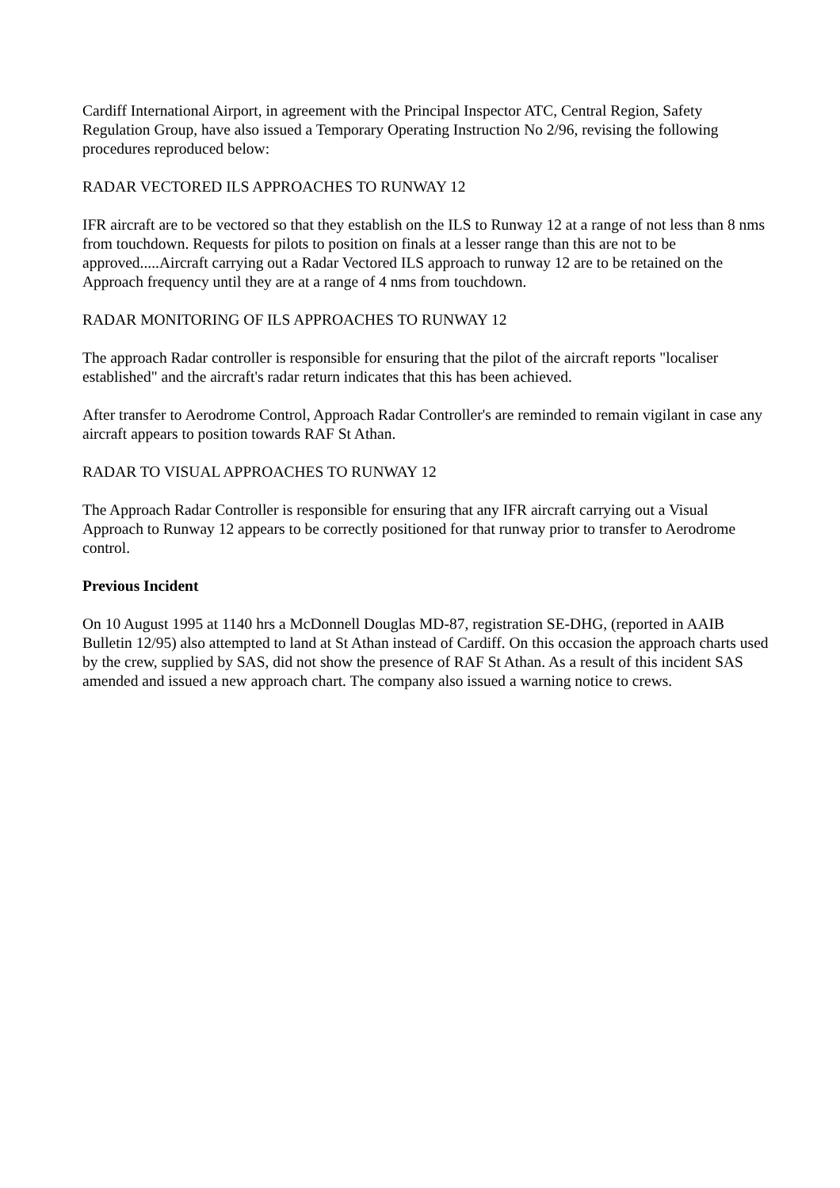Cardiff International Airport, in agreement with the Principal Inspector ATC, Central Region, Safety Regulation Group, have also issued a Temporary Operating Instruction No 2/96, revising the following procedures reproduced below:
RADAR VECTORED ILS APPROACHES TO RUNWAY 12
IFR aircraft are to be vectored so that they establish on the ILS to Runway 12 at a range of not less than 8 nms from touchdown. Requests for pilots to position on finals at a lesser range than this are not to be approved.....Aircraft carrying out a Radar Vectored ILS approach to runway 12 are to be retained on the Approach frequency until they are at a range of 4 nms from touchdown.
RADAR MONITORING OF ILS APPROACHES TO RUNWAY 12
The approach Radar controller is responsible for ensuring that the pilot of the aircraft reports "localiser established" and the aircraft's radar return indicates that this has been achieved.
After transfer to Aerodrome Control, Approach Radar Controller's are reminded to remain vigilant in case any aircraft appears to position towards RAF St Athan.
RADAR TO VISUAL APPROACHES TO RUNWAY 12
The Approach Radar Controller is responsible for ensuring that any IFR aircraft carrying out a Visual Approach to Runway 12 appears to be correctly positioned for that runway prior to transfer to Aerodrome control.
Previous Incident
On 10 August 1995 at 1140 hrs a McDonnell Douglas MD-87, registration SE-DHG, (reported in AAIB Bulletin 12/95) also attempted to land at St Athan instead of Cardiff. On this occasion the approach charts used by the crew, supplied by SAS, did not show the presence of RAF St Athan. As a result of this incident SAS amended and issued a new approach chart. The company also issued a warning notice to crews.